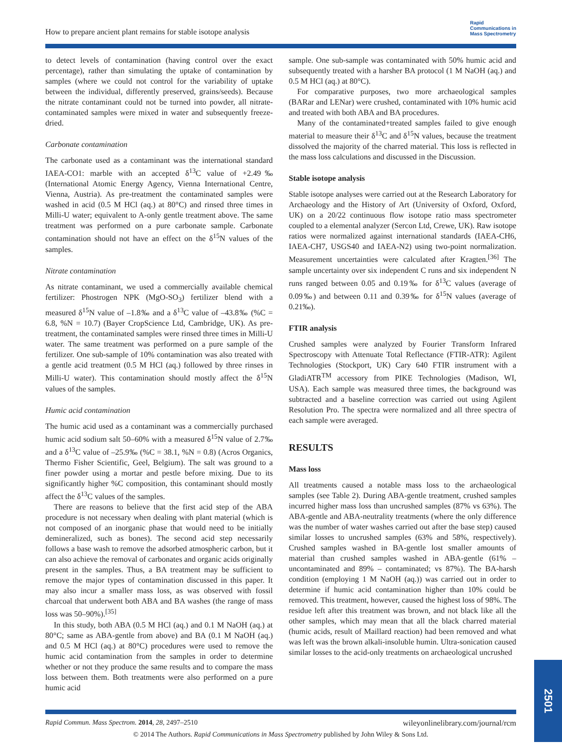How to prepare ancient plant remains for stable isotope analysis Rapid
Communications in
Mass Spectrometry
to detect levels of contamination (having control over the exact percentage), rather than simulating the uptake of contamination by samples (where we could not control for the variability of uptake between the individual, differently preserved, grains/seeds). Because the nitrate contaminant could not be turned into powder, all nitrate-contaminated samples were mixed in water and subsequently freeze-dried.
Carbonate contamination
The carbonate used as a contaminant was the international standard IAEA-CO1: marble with an accepted δ<sup>13</sup>C value of +2.49‰ (International Atomic Energy Agency, Vienna International Centre, Vienna, Austria). As pre-treatment the contaminated samples were washed in acid (0.5 M HCl (aq.) at 80°C) and rinsed three times in Milli-U water; equivalent to A-only gentle treatment above. The same treatment was performed on a pure carbonate sample. Carbonate contamination should not have an effect on the δ<sup>15</sup>N values of the samples.
Nitrate contamination
As nitrate contaminant, we used a commercially available chemical fertilizer: Phostrogen NPK (MgO-SO<sub>3</sub>) fertilizer blend with a measured δ<sup>15</sup>N value of –1.8‰ and a δ<sup>13</sup>C value of –43.8‰ (%C = 6.8, %N = 10.7) (Bayer CropScience Ltd, Cambridge, UK). As pre-treatment, the contaminated samples were rinsed three times in Milli-U water. The same treatment was performed on a pure sample of the fertilizer. One sub-sample of 10% contamination was also treated with a gentle acid treatment (0.5 M HCl (aq.) followed by three rinses in Milli-U water). This contamination should mostly affect the δ<sup>15</sup>N values of the samples.
Humic acid contamination
The humic acid used as a contaminant was a commercially purchased humic acid sodium salt 50–60% with a measured δ<sup>15</sup>N value of 2.7‰ and a δ<sup>13</sup>C value of –25.9‰ (%C = 38.1, %N = 0.8) (Acros Organics, Thermo Fisher Scientific, Geel, Belgium). The salt was ground to a finer powder using a mortar and pestle before mixing. Due to its significantly higher %C composition, this contaminant should mostly affect the δ<sup>13</sup>C values of the samples.
There are reasons to believe that the first acid step of the ABA procedure is not necessary when dealing with plant material (which is not composed of an inorganic phase that would need to be initially demineralized, such as bones). The second acid step necessarily follows a base wash to remove the adsorbed atmospheric carbon, but it can also achieve the removal of carbonates and organic acids originally present in the samples. Thus, a BA treatment may be sufficient to remove the major types of contamination discussed in this paper. It may also incur a smaller mass loss, as was observed with fossil charcoal that underwent both ABA and BA washes (the range of mass loss was 50–90%).<sup>[35]</sup>
In this study, both ABA (0.5 M HCl (aq.) and 0.1 M NaOH (aq.) at 80°C; same as ABA-gentle from above) and BA (0.1 M NaOH (aq.) and 0.5 M HCl (aq.) at 80°C) procedures were used to remove the humic acid contamination from the samples in order to determine whether or not they produce the same results and to compare the mass loss between them. Both treatments were also performed on a pure humic acid
sample. One sub-sample was contaminated with 50% humic acid and subsequently treated with a harsher BA protocol (1 M NaOH (aq.) and 0.5 M HCl (aq.) at 80°C).
For comparative purposes, two more archaeological samples (BARar and LENar) were crushed, contaminated with 10% humic acid and treated with both ABA and BA procedures.
Many of the contaminated+treated samples failed to give enough material to measure their δ<sup>13</sup>C and δ<sup>15</sup>N values, because the treatment dissolved the majority of the charred material. This loss is reflected in the mass loss calculations and discussed in the Discussion.
Stable isotope analysis
Stable isotope analyses were carried out at the Research Laboratory for Archaeology and the History of Art (University of Oxford, Oxford, UK) on a 20/22 continuous flow isotope ratio mass spectrometer coupled to a elemental analyzer (Sercon Ltd, Crewe, UK). Raw isotope ratios were normalized against international standards (IAEA-CH6, IAEA-CH7, USGS40 and IAEA-N2) using two-point normalization. Measurement uncertainties were calculated after Kragten.<sup>[36]</sup> The sample uncertainty over six independent C runs and six independent N runs ranged between 0.05 and 0.19‰ for δ<sup>13</sup>C values (average of 0.09‰) and between 0.11 and 0.39‰ for δ<sup>15</sup>N values (average of 0.21‰).
FTIR analysis
Crushed samples were analyzed by Fourier Transform Infrared Spectroscopy with Attenuate Total Reflectance (FTIR-ATR): Agilent Technologies (Stockport, UK) Cary 640 FTIR instrument with a GladiATR<sup>TM</sup> accessory from PIKE Technologies (Madison, WI, USA). Each sample was measured three times, the background was subtracted and a baseline correction was carried out using Agilent Resolution Pro. The spectra were normalized and all three spectra of each sample were averaged.
RESULTS
Mass loss
All treatments caused a notable mass loss to the archaeological samples (see Table 2). During ABA-gentle treatment, crushed samples incurred higher mass loss than uncrushed samples (87% vs 63%). The ABA-gentle and ABA-neutrality treatments (where the only difference was the number of water washes carried out after the base step) caused similar losses to uncrushed samples (63% and 58%, respectively). Crushed samples washed in BA-gentle lost smaller amounts of material than crushed samples washed in ABA-gentle (61% – uncontaminated and 89% – contaminated; vs 87%). The BA-harsh condition (employing 1 M NaOH (aq.)) was carried out in order to determine if humic acid contamination higher than 10% could be removed. This treatment, however, caused the highest loss of 98%. The residue left after this treatment was brown, and not black like all the other samples, which may mean that all the black charred material (humic acids, result of Maillard reaction) had been removed and what was left was the brown alkali-insoluble humin. Ultra-sonication caused similar losses to the acid-only treatments on archaeological uncrushed
Rapid Commun. Mass Spectrom. 2014, 28, 2497–2510 wileyonlinelibrary.com/journal/rcm
© 2014 The Authors. Rapid Communications in Mass Spectrometry published by John Wiley & Sons Ltd.
2501